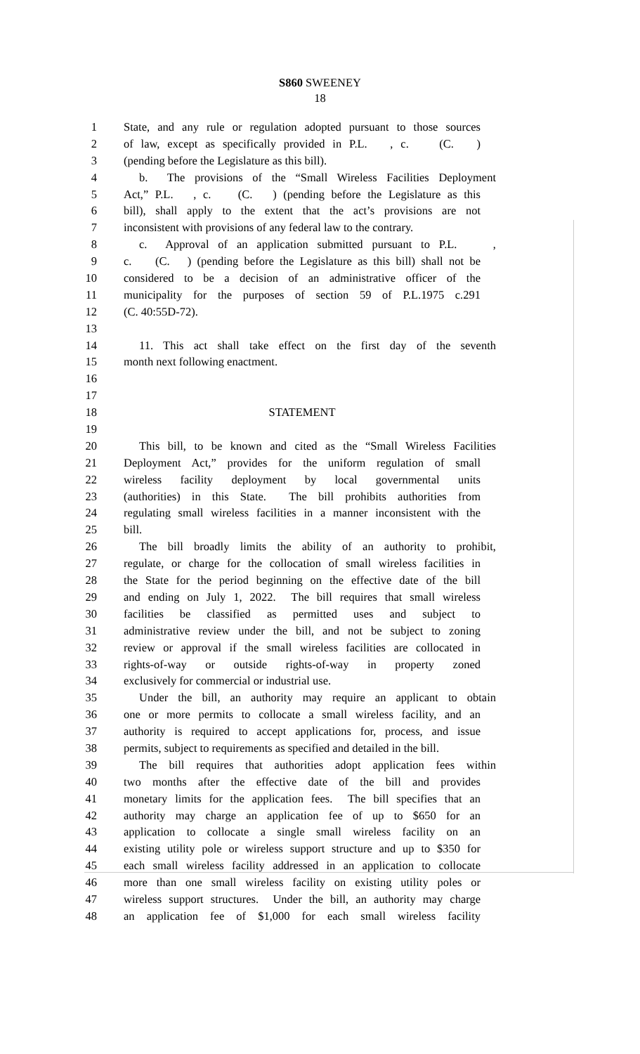S860 SWEENEY
18
1 State, and any rule or regulation adopted pursuant to those sources
2 of law, except as specifically provided in P.L. , c. (C. )
3 (pending before the Legislature as this bill).
4 b. The provisions of the “Small Wireless Facilities Deployment
5 Act,” P.L. , c. (C. ) (pending before the Legislature as this
6 bill), shall apply to the extent that the act’s provisions are not
7 inconsistent with provisions of any federal law to the contrary.
8 c. Approval of an application submitted pursuant to P.L. ,
9 c. (C. ) (pending before the Legislature as this bill) shall not be
10 considered to be a decision of an administrative officer of the
11 municipality for the purposes of section 59 of P.L.1975 c.291
12 (C. 40:55D-72).
13
14 11. This act shall take effect on the first day of the seventh
15 month next following enactment.
16
17
18 STATEMENT
19
20 This bill, to be known and cited as the “Small Wireless Facilities
21 Deployment Act,” provides for the uniform regulation of small
22 wireless facility deployment by local governmental units
23 (authorities) in this State. The bill prohibits authorities from
24 regulating small wireless facilities in a manner inconsistent with the
25 bill.
26 The bill broadly limits the ability of an authority to prohibit,
27 regulate, or charge for the collocation of small wireless facilities in
28 the State for the period beginning on the effective date of the bill
29 and ending on July 1, 2022. The bill requires that small wireless
30 facilities be classified as permitted uses and subject to
31 administrative review under the bill, and not be subject to zoning
32 review or approval if the small wireless facilities are collocated in
33 rights-of-way or outside rights-of-way in property zoned
34 exclusively for commercial or industrial use.
35 Under the bill, an authority may require an applicant to obtain
36 one or more permits to collocate a small wireless facility, and an
37 authority is required to accept applications for, process, and issue
38 permits, subject to requirements as specified and detailed in the bill.
39 The bill requires that authorities adopt application fees within
40 two months after the effective date of the bill and provides
41 monetary limits for the application fees. The bill specifies that an
42 authority may charge an application fee of up to $650 for an
43 application to collocate a single small wireless facility on an
44 existing utility pole or wireless support structure and up to $350 for
45 each small wireless facility addressed in an application to collocate
46 more than one small wireless facility on existing utility poles or
47 wireless support structures. Under the bill, an authority may charge
48 an application fee of $1,000 for each small wireless facility